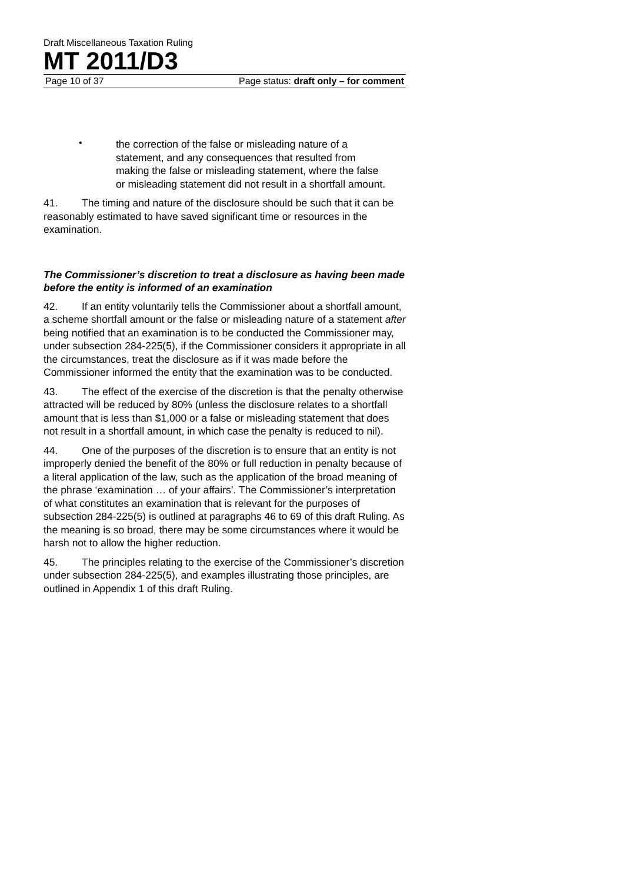Draft Miscellaneous Taxation Ruling
MT 2011/D3
Page 10 of 37 Page status: draft only – for comment
•
the correction of the false or misleading nature of a statement, and any consequences that resulted from making the false or misleading statement, where the false or misleading statement did not result in a shortfall amount.
41. The timing and nature of the disclosure should be such that it can be reasonably estimated to have saved significant time or resources in the examination.
The Commissioner’s discretion to treat a disclosure as having been made before the entity is informed of an examination
42. If an entity voluntarily tells the Commissioner about a shortfall amount, a scheme shortfall amount or the false or misleading nature of a statement after being notified that an examination is to be conducted the Commissioner may, under subsection 284-225(5), if the Commissioner considers it appropriate in all the circumstances, treat the disclosure as if it was made before the Commissioner informed the entity that the examination was to be conducted.
43. The effect of the exercise of the discretion is that the penalty otherwise attracted will be reduced by 80% (unless the disclosure relates to a shortfall amount that is less than $1,000 or a false or misleading statement that does not result in a shortfall amount, in which case the penalty is reduced to nil).
44. One of the purposes of the discretion is to ensure that an entity is not improperly denied the benefit of the 80% or full reduction in penalty because of a literal application of the law, such as the application of the broad meaning of the phrase ‘examination … of your affairs’. The Commissioner’s interpretation of what constitutes an examination that is relevant for the purposes of subsection 284-225(5) is outlined at paragraphs 46 to 69 of this draft Ruling. As the meaning is so broad, there may be some circumstances where it would be harsh not to allow the higher reduction.
45. The principles relating to the exercise of the Commissioner’s discretion under subsection 284-225(5), and examples illustrating those principles, are outlined in Appendix 1 of this draft Ruling.